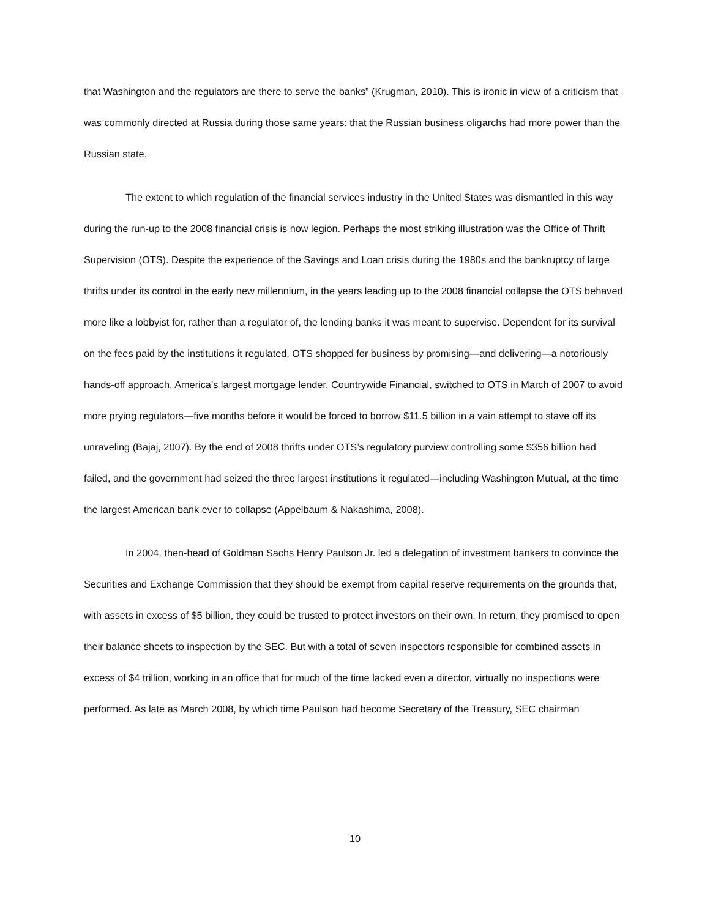that Washington and the regulators are there to serve the banks” (Krugman, 2010). This is ironic in view of a criticism that was commonly directed at Russia during those same years: that the Russian business oligarchs had more power than the Russian state.
The extent to which regulation of the financial services industry in the United States was dismantled in this way during the run-up to the 2008 financial crisis is now legion. Perhaps the most striking illustration was the Office of Thrift Supervision (OTS). Despite the experience of the Savings and Loan crisis during the 1980s and the bankruptcy of large thrifts under its control in the early new millennium, in the years leading up to the 2008 financial collapse the OTS behaved more like a lobbyist for, rather than a regulator of, the lending banks it was meant to supervise. Dependent for its survival on the fees paid by the institutions it regulated, OTS shopped for business by promising—and delivering—a notoriously hands-off approach. America’s largest mortgage lender, Countrywide Financial, switched to OTS in March of 2007 to avoid more prying regulators—five months before it would be forced to borrow $11.5 billion in a vain attempt to stave off its unraveling (Bajaj, 2007). By the end of 2008 thrifts under OTS’s regulatory purview controlling some $356 billion had failed, and the government had seized the three largest institutions it regulated—including Washington Mutual, at the time the largest American bank ever to collapse (Appelbaum & Nakashima, 2008).
In 2004, then-head of Goldman Sachs Henry Paulson Jr. led a delegation of investment bankers to convince the Securities and Exchange Commission that they should be exempt from capital reserve requirements on the grounds that, with assets in excess of $5 billion, they could be trusted to protect investors on their own. In return, they promised to open their balance sheets to inspection by the SEC. But with a total of seven inspectors responsible for combined assets in excess of $4 trillion, working in an office that for much of the time lacked even a director, virtually no inspections were performed. As late as March 2008, by which time Paulson had become Secretary of the Treasury, SEC chairman
10